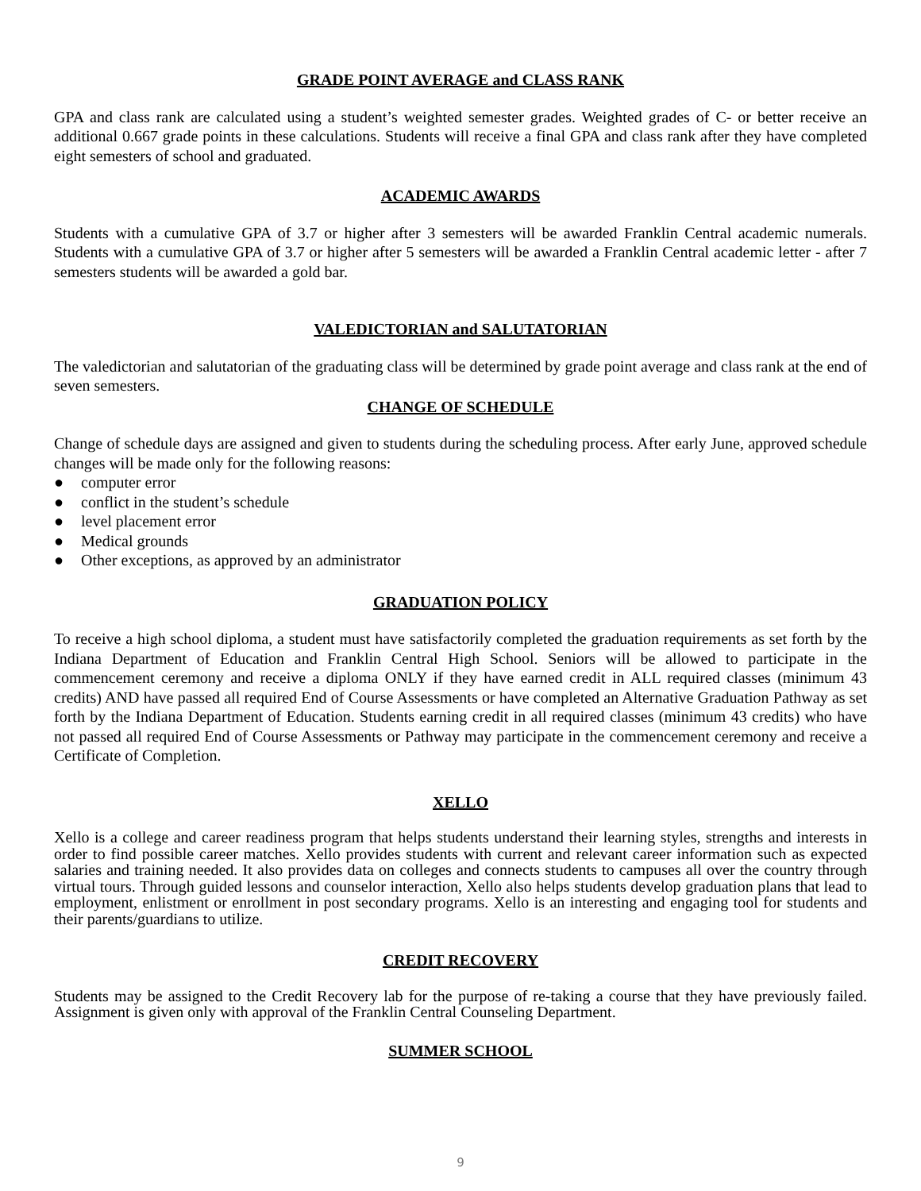GRADE POINT AVERAGE and CLASS RANK
GPA and class rank are calculated using a student’s weighted semester grades. Weighted grades of C- or better receive an additional 0.667 grade points in these calculations. Students will receive a final GPA and class rank after they have completed eight semesters of school and graduated.
ACADEMIC AWARDS
Students with a cumulative GPA of 3.7 or higher after 3 semesters will be awarded Franklin Central academic numerals. Students with a cumulative GPA of 3.7 or higher after 5 semesters will be awarded a Franklin Central academic letter - after 7 semesters students will be awarded a gold bar.
VALEDICTORIAN and SALUTATORIAN
The valedictorian and salutatorian of the graduating class will be determined by grade point average and class rank at the end of seven semesters.
CHANGE OF SCHEDULE
Change of schedule days are assigned and given to students during the scheduling process. After early June, approved schedule changes will be made only for the following reasons:
● computer error
● conflict in the student’s schedule
● level placement error
● Medical grounds
● Other exceptions, as approved by an administrator
GRADUATION POLICY
To receive a high school diploma, a student must have satisfactorily completed the graduation requirements as set forth by the Indiana Department of Education and Franklin Central High School. Seniors will be allowed to participate in the commencement ceremony and receive a diploma ONLY if they have earned credit in ALL required classes (minimum 43 credits) AND have passed all required End of Course Assessments or have completed an Alternative Graduation Pathway as set forth by the Indiana Department of Education. Students earning credit in all required classes (minimum 43 credits) who have not passed all required End of Course Assessments or Pathway may participate in the commencement ceremony and receive a Certificate of Completion.
XELLO
Xello is a college and career readiness program that helps students understand their learning styles, strengths and interests in order to find possible career matches. Xello provides students with current and relevant career information such as expected salaries and training needed. It also provides data on colleges and connects students to campuses all over the country through virtual tours. Through guided lessons and counselor interaction, Xello also helps students develop graduation plans that lead to employment, enlistment or enrollment in post secondary programs. Xello is an interesting and engaging tool for students and their parents/guardians to utilize.
CREDIT RECOVERY
Students may be assigned to the Credit Recovery lab for the purpose of re-taking a course that they have previously failed. Assignment is given only with approval of the Franklin Central Counseling Department.
SUMMER SCHOOL
9